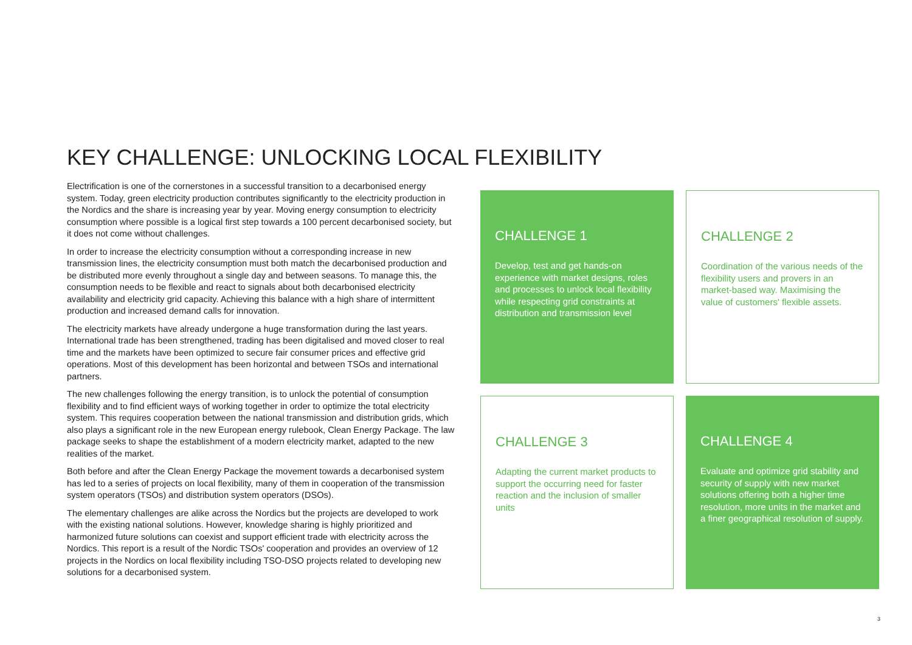KEY CHALLENGE: UNLOCKING LOCAL FLEXIBILITY
Electrification is one of the cornerstones in a successful transition to a decarbonised energy system. Today, green electricity production contributes significantly to the electricity production in the Nordics and the share is increasing year by year. Moving energy consumption to electricity consumption where possible is a logical first step towards a 100 percent decarbonised society, but it does not come without challenges.
In order to increase the electricity consumption without a corresponding increase in new transmission lines, the electricity consumption must both match the decarbonised production and be distributed more evenly throughout a single day and between seasons. To manage this, the consumption needs to be flexible and react to signals about both decarbonised electricity availability and electricity grid capacity. Achieving this balance with a high share of intermittent production and increased demand calls for innovation.
The electricity markets have already undergone a huge transformation during the last years. International trade has been strengthened, trading has been digitalised and moved closer to real time and the markets have been optimized to secure fair consumer prices and effective grid operations. Most of this development has been horizontal and between TSOs and international partners.
The new challenges following the energy transition, is to unlock the potential of consumption flexibility and to find efficient ways of working together in order to optimize the total electricity system. This requires cooperation between the national transmission and distribution grids, which also plays a significant role in the new European energy rulebook, Clean Energy Package. The law package seeks to shape the establishment of a modern electricity market, adapted to the new realities of the market.
Both before and after the Clean Energy Package the movement towards a decarbonised system has led to a series of projects on local flexibility, many of them in cooperation of the transmission system operators (TSOs) and distribution system operators (DSOs).
The elementary challenges are alike across the Nordics but the projects are developed to work with the existing national solutions. However, knowledge sharing is highly prioritized and harmonized future solutions can coexist and support efficient trade with electricity across the Nordics. This report is a result of the Nordic TSOs' cooperation and provides an overview of 12 projects in the Nordics on local flexibility including TSO-DSO projects related to developing new solutions for a decarbonised system.
CHALLENGE 1
Develop, test and get hands-on experience with market designs, roles and processes to unlock local flexibility while respecting grid constraints at distribution and transmission level
CHALLENGE 2
Coordination of the various needs of the flexibility users and provers in an market-based way. Maximising the value of customers' flexible assets.
CHALLENGE 3
Adapting the current market products to support the occurring need for faster reaction and the inclusion of smaller units
CHALLENGE 4
Evaluate and optimize grid stability and security of supply with new market solutions offering both a higher time resolution, more units in the market and a finer geographical resolution of supply.
3